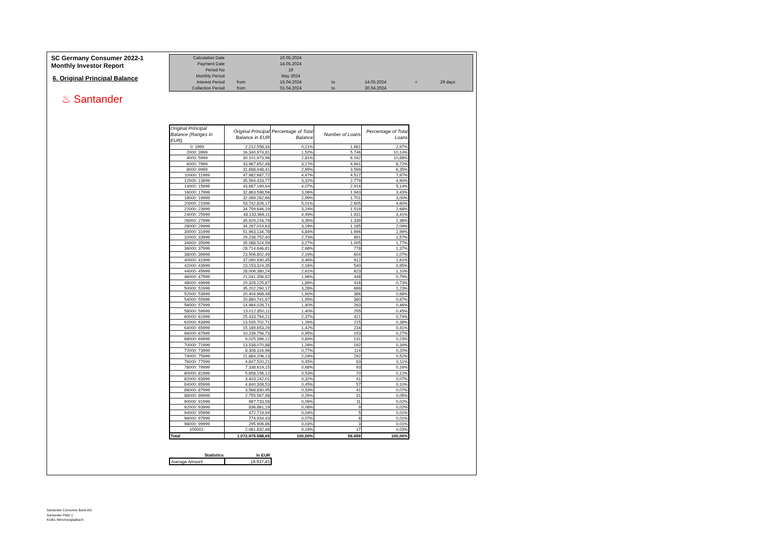SC Germany Consumer 2022-1
Monthly Investor Report
6. Original Principal Balance
♨ Santander
| Calculation Date | | 10.05.2024 | | | | |
| Payment Date | | 14.05.2024 | | | | |
| Period No | | 19 | | | | |
| Monthly Period | | May 2024 | | | | |
| Interest Period | from | 15.04.2024 | to | 14.05.2024 | = | 29 days |
| Collection Period | from | 01.04.2024 | to | 30.04.2024 | | |
| Original Principal Balance (Ranges in EUR) | Original Principal Balance in EUR | Percentage of Total Balance | Number of Loans | Percentage of Total Loans |
| --- | --- | --- | --- | --- |
| 0: 1999 | 2.212.558,34 | 0,21% | 1.681 | 2,97% |
| 2000: 3999 | 16.340.974,81 | 1,52% | 5.746 | 10,14% |
| 4000: 5999 | 30.101.973,96 | 2,81% | 6.162 | 10,88% |
| 6000: 7999 | 33.967.652,48 | 3,17% | 4.941 | 8,72% |
| 8000: 9999 | 31.698.948,41 | 2,95% | 3.599 | 6,35% |
| 10000: 11999 | 47.982.687,72 | 4,47% | 4.517 | 7,97% |
| 12000: 13999 | 35.594.433,77 | 3,32% | 2.779 | 4,90% |
| 14000: 15999 | 43.687.169,64 | 4,07% | 2.914 | 5,14% |
| 16000: 17999 | 32.863.598,56 | 3,06% | 1.943 | 3,43% |
| 18000: 19999 | 32.069.262,66 | 2,99% | 1.701 | 3,00% |
| 20000: 21999 | 53.742.826,17 | 5,01% | 2.605 | 4,60% |
| 22000: 23999 | 34.759.646,19 | 3,24% | 1.519 | 2,68% |
| 24000: 25999 | 48.133.366,11 | 4,49% | 1.931 | 3,41% |
| 26000: 27999 | 35.929.216,79 | 3,35% | 1.339 | 2,36% |
| 28000: 29999 | 34.267.014,63 | 3,19% | 1.185 | 2,09% |
| 30000: 31999 | 51.963.134,78 | 4,84% | 1.696 | 2,99% |
| 32000: 33999 | 29.238.752,40 | 2,73% | 891 | 1,57% |
| 34000: 35999 | 35.088.524,59 | 3,27% | 1.005 | 1,77% |
| 36000: 37999 | 28.714.846,81 | 2,68% | 778 | 1,37% |
| 38000: 39999 | 23.506.802,49 | 2,19% | 604 | 1,07% |
| 40000: 41999 | 37.090.930,45 | 3,46% | 912 | 1,61% |
| 42000: 43999 | 23.153.324,35 | 2,16% | 540 | 0,95% |
| 44000: 45999 | 28.006.380,24 | 2,61% | 623 | 1,10% |
| 46000: 47999 | 21.041.356,82 | 1,96% | 448 | 0,79% |
| 48000: 49999 | 20.328.225,87 | 1,89% | 416 | 0,73% |
| 50000: 51999 | 35.202.290,17 | 3,28% | 699 | 1,23% |
| 52000: 53999 | 20.404.968,48 | 1,90% | 386 | 0,68% |
| 54000: 55999 | 20.880.741,67 | 1,95% | 380 | 0,67% |
| 56000: 57999 | 14.984.028,71 | 1,40% | 263 | 0,46% |
| 58000: 59999 | 15.012.850,11 | 1,40% | 255 | 0,45% |
| 60000: 61999 | 25.433.764,21 | 2,37% | 421 | 0,74% |
| 62000: 63999 | 13.535.702,71 | 1,26% | 215 | 0,38% |
| 64000: 65999 | 15.189.653,29 | 1,42% | 234 | 0,41% |
| 66000: 67999 | 10.239.756,73 | 0,95% | 153 | 0,27% |
| 68000: 69999 | 9.025.396,12 | 0,84% | 131 | 0,23% |
| 70000: 71999 | 13.538.070,88 | 1,26% | 192 | 0,34% |
| 72000: 73999 | 8.308.316,96 | 0,77% | 114 | 0,20% |
| 74000: 75999 | 21.884.206,13 | 2,04% | 292 | 0,52% |
| 76000: 77999 | 4.847.520,21 | 0,45% | 63 | 0,11% |
| 78000: 79999 | 7.338.619,15 | 0,68% | 93 | 0,16% |
| 80000: 81999 | 5.658.156,12 | 0,53% | 70 | 0,12% |
| 82000: 83999 | 3.403.242,01 | 0,32% | 41 | 0,07% |
| 84000: 85999 | 4.840.308,53 | 0,45% | 57 | 0,10% |
| 86000: 87999 | 3.568.830,95 | 0,33% | 41 | 0,07% |
| 88000: 89999 | 2.755.567,98 | 0,26% | 31 | 0,05% |
| 90000: 91999 | 997.733,59 | 0,09% | 11 | 0,02% |
| 92000: 93999 | 836.861,19 | 0,08% | 9 | 0,02% |
| 94000: 95999 | 472.719,94 | 0,04% | 5 | 0,01% |
| 96000: 97999 | 774.934,43 | 0,07% | 8 | 0,01% |
| 98000: 99999 | 295.906,86 | 0,03% | 3 | 0,01% |
| 100001: | 2.061.832,48 | 0,19% | 17 | 0,03% |
| Total | 1.072.975.588,65 | 100,00% | 56.659 | 100,00% |
| Statistics | in EUR |
| Average Amount | 18.937,43 |
Santander Consumer Bank AG
Santander-Platz 1
41061 Mönchengladbach